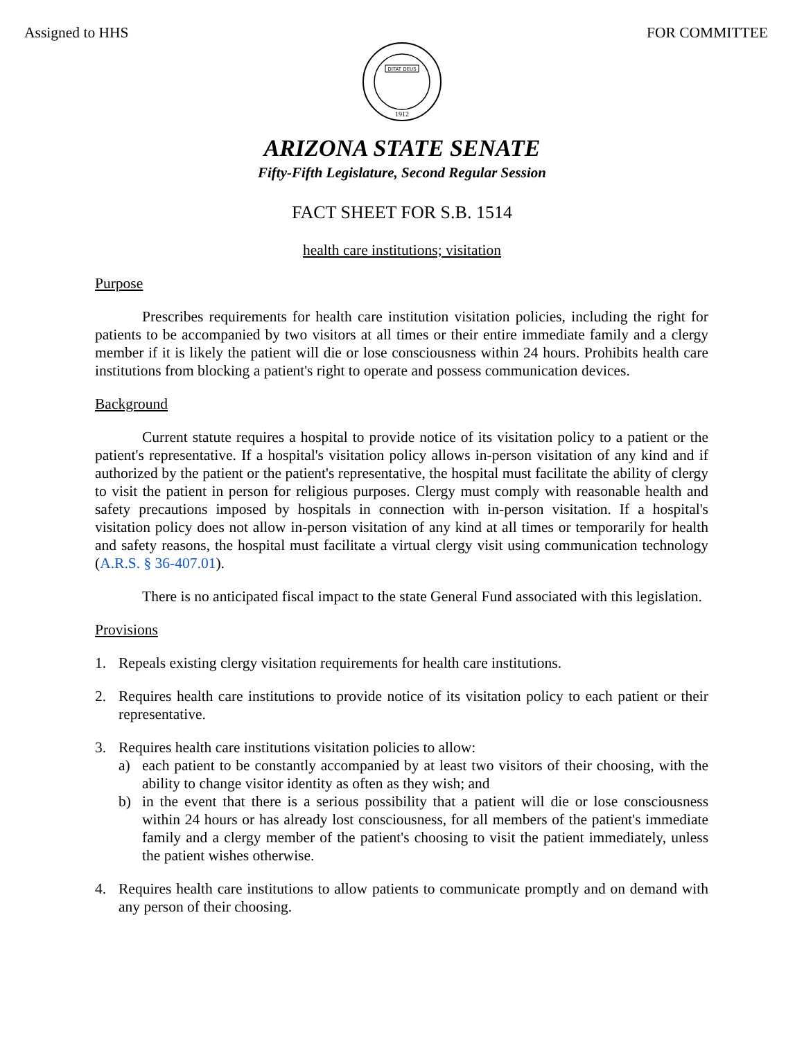Assigned to HHS FOR COMMITTEE
DITAT DEUS
1912
ARIZONA STATE SENATE
Fifty-Fifth Legislature, Second Regular Session
FACT SHEET FOR S.B. 1514
health care institutions; visitation
Purpose
Prescribes requirements for health care institution visitation policies, including the right for patients to be accompanied by two visitors at all times or their entire immediate family and a clergy member if it is likely the patient will die or lose consciousness within 24 hours. Prohibits health care institutions from blocking a patient's right to operate and possess communication devices.
Background
Current statute requires a hospital to provide notice of its visitation policy to a patient or the patient's representative. If a hospital's visitation policy allows in-person visitation of any kind and if authorized by the patient or the patient's representative, the hospital must facilitate the ability of clergy to visit the patient in person for religious purposes. Clergy must comply with reasonable health and safety precautions imposed by hospitals in connection with in-person visitation. If a hospital's visitation policy does not allow in-person visitation of any kind at all times or temporarily for health and safety reasons, the hospital must facilitate a virtual clergy visit using communication technology (A.R.S. § 36-407.01).
There is no anticipated fiscal impact to the state General Fund associated with this legislation.
Provisions
1. Repeals existing clergy visitation requirements for health care institutions.
2. Requires health care institutions to provide notice of its visitation policy to each patient or their representative.
3. Requires health care institutions visitation policies to allow:
a) each patient to be constantly accompanied by at least two visitors of their choosing, with the ability to change visitor identity as often as they wish; and
b) in the event that there is a serious possibility that a patient will die or lose consciousness within 24 hours or has already lost consciousness, for all members of the patient's immediate family and a clergy member of the patient's choosing to visit the patient immediately, unless the patient wishes otherwise.
4. Requires health care institutions to allow patients to communicate promptly and on demand with any person of their choosing.